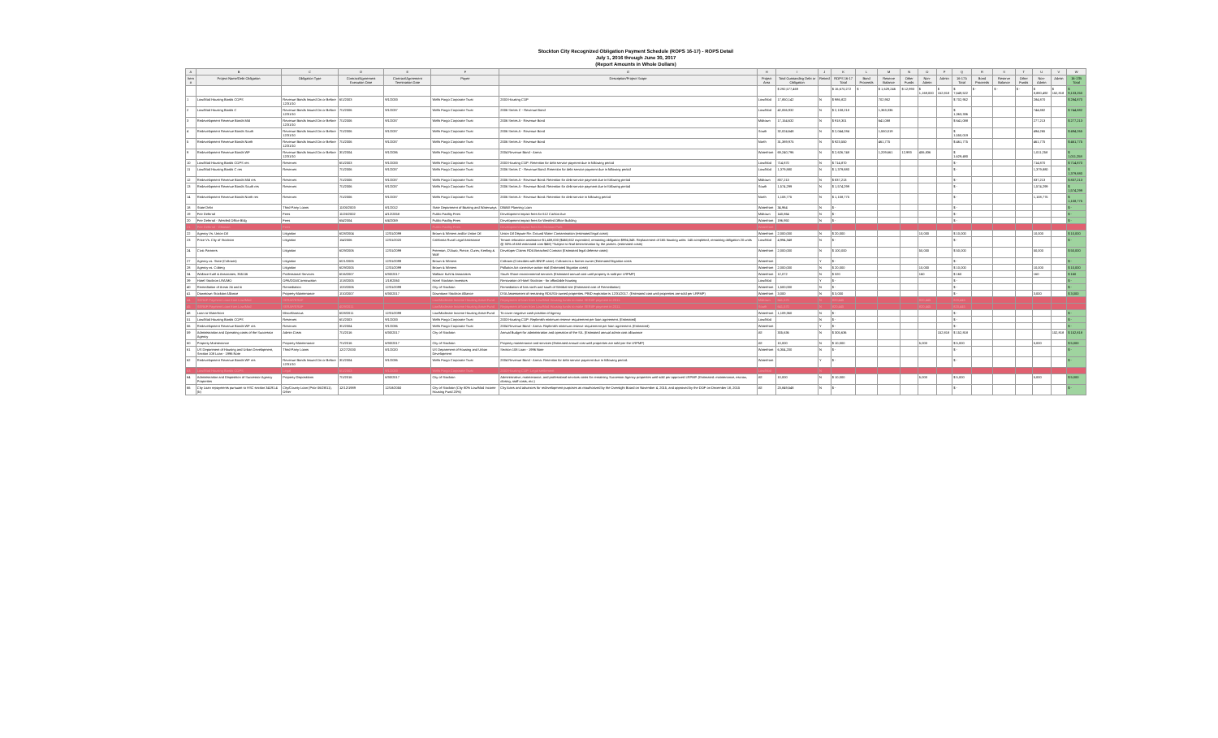Stockton City Recognized Obligation Payment Schedule (ROPS 16-17) - ROPS Detail
July 1, 2016 through June 30, 2017
(Report Amounts in Whole Dollars)
| A | B | C | D | E | F | G | H | I | J | K | L | M | N | O | P | Q | R | S | T | U | V | W |
| --- | --- | --- | --- | --- | --- | --- | --- | --- | --- | --- | --- | --- | --- | --- | --- | --- | --- | --- | --- | --- | --- | --- |
| Item # | Project Name/Debt Obligation | Obligation Type | Contract/Agreement Execution Date | Contract/Agreement Termination Date | Payee | Description/Project Scope | Project Area | Total Outstanding Debt or Obligation | Retired | ROPS 16-17 Total | Bond Proceeds | Reserve Balance | Other Funds | Non-Admin | Admin | 16-17A Total | Bond Proceeds | Reserve Balance | Other Funds | Non-Admin | Admin | 16-17B Total |
| | | | | | | | | $ 292,577,469 | | $ 16,670,272 | $ - | $ 1,629,246 | $ 12,993 | $ 1,169,000 | $ 152,818 | $ 7,649,522 | $ - | $ - | $ - | $ 8,880,492 | $ 152,818 | $ 9,133,250 |
| 1 | Low/Mod Housing Bonds COPS | Revenue Bonds Issued On or Before 12/31/10 | 6/1/2003 | 9/1/2033 | Wells Fargo Corporate Trust | 2003 Housing COP | Low/Mod | 17,850,142 | N | $ 986,822 | | 702,952 | | | | $ 702,952 | | | | 284,870 | | $ 284,870 |
| 2 | Low/Mod Housing Bonds C | Revenue Bonds Issued On or Before 12/31/10 | 7/1/2006 | 9/1/2037 | Wells Fargo Corporate Trust | 2006 Series C - Revenue Bond | Low/Mod | 42,056,932 | N | $ 2,108,218 | | 1,363,336 | | | | $ 1,363,336 | | | | 744,882 | | $ 744,882 |
| 3 | Redevelopment Revenue Bonds Mid | Revenue Bonds Issued On or Before 12/31/10 | 7/1/2006 | 9/1/2037 | Wells Fargo Corporate Trust | 2006 Series A - Revenue Bond | Midtown | 17,154,632 | N | $ 918,301 | | 641,088 | | | | $ 641,088 | | | | 277,213 | | $ 277,213 |
| 4 | Redevelopment Revenue Bonds South | Revenue Bonds Issued On or Before 12/31/10 | 7/1/2006 | 9/1/2037 | Wells Fargo Corporate Trust | 2006 Series A - Revenue Bond | South | 32,024,648 | N | $ 2,044,284 | | 1,550,019 | | | | $ 1,550,019 | | | | 494,265 | | $ 494,265 |
| 5 | Redevelopment Revenue Bonds North | Revenue Bonds Issued On or Before 12/31/10 | 7/1/2006 | 9/1/2037 | Wells Fargo Corporate Trust | 2006 Series A - Revenue Bond | North | 31,389,975 | N | $ 923,550 | | 461,775 | | | | $ 461,775 | | | | 461,775 | | $ 461,775 |
| 9 | Redevelopment Revenue Bonds WF | Revenue Bonds Issued On or Before 12/31/10 | 3/1/2004 | 9/1/2036 | Wells Fargo Corporate Trust | 2004 Revenue Bond - Arena | Waterfront | 69,240,796 | N | $ 2,626,748 | | 1,209,661 | 12,993 | 406,836 | | $ 1,629,490 | | | | 1,011,258 | | $ 1,011,258 |
| 10 | Low/Mod Housing Bonds COPS res | Reserves | 6/1/2003 | 9/1/2033 | Wells Fargo Corporate Trust | 2003 Housing COP: Retention for debt service payment due in following period | Low/Mod | 714,870 | N | $ 714,870 | | | | | | $ - | | | | 714,870 | | $ 714,870 |
| 11 | Low/Mod Housing Bonds C res | Reserves | 7/1/2006 | 9/1/2037 | Wells Fargo Corporate Trust | 2006 Series C - Revenue Bond: Retention for debt service payment due in following period | Low/Mod | 1,379,880 | N | $ 1,379,880 | | | | | | $ - | | | | 1,379,880 | | $ 1,379,880 |
| 12 | Redevelopment Revenue Bonds Mid res | Reserves | 7/1/2006 | 9/1/2037 | Wells Fargo Corporate Trust | 2006 Series A - Revenue Bond: Retention for debt service payment due in following period | Midtown | 837,213 | N | $ 837,213 | | | | | | $ - | | | | 837,213 | | $ 837,213 |
| 13 | Redevelopment Revenue Bonds South res | Reserves | 7/1/2006 | 9/1/2037 | Wells Fargo Corporate Trust | 2006 Series A - Revenue Bond: Retention for debt service payment due in following period | South | 1,574,299 | N | $ 1,574,299 | | | | | | $ - | | | | 1,574,299 | | $ 1,574,299 |
| 14 | Redevelopment Revenue Bonds North res | Reserves | 7/1/2006 | 9/1/2037 | Wells Fargo Corporate Trust | 2006 Series A - Revenue Bond: Retention for debt service in following period | North | 1,108,775 | N | $ 1,108,775 | | | | | | $ - | | | | 1,108,775 | | $ 1,108,775 |
| 18 | State Debt | Third-Party Loans | 11/05/2003 | 8/1/2012 | State Department of Boating and Waterways | DBAW Planning Loan | Waterfront | 34,964 | N | $ - | | | | | | $ - | | | | | | $ - |
| 19 | Fee Deferral | Fees | 11/26/2002 | 4/12/2058 | Public Facility Fees | Development impact fees for 612 Carlton Ave | Midtown | 140,864 | N | $ - | | | | | | $ - | | | | | | $ - |
| 20 | Fee Deferral - Westfed Office Bldg | Fees | 6/4/2004 | 6/4/2059 | Public Facility Fees | Development impact fees for Westfed Office Building | Waterfront | 196,950 | N | $ - | | | | | | $ - | | | | | | $ - |
| 21 | Fee Deferral - Gleason | Fees | | | Public Facility Fees | Development impact fees for Gleason Park | Waterfront | | | | | | | | | | | | | | | |
| 22 | Agency Vs. Union Oil | Litigation | 6/28/2004 | 12/31/2099 | Brown & Winters and/or Union Oil | Union Oil Dispute Re: Ground Water Contamination (estimated legal costs) | Waterfront | 2,000,000 | N | $ 20,000 | | | | 10,000 | | $ 10,000 | | | | 10,000 | | $ 10,000 |
| 23 | Price Vs. City of Stockton | Litigation | 1/4/2006 | 12/31/2020 | California Rural Legal Assistance | Tenant relocation assistance $1,459,000 ($460,652 expended; remaining obligation $994,348. Replacement of 165 housing units: 145 completed, remaining obligation 20 units @ 30% of AMI estimated cost $4M) *Subject to final determination by the parties. (estimated costs) | Low/Mod | 4,994,348 | N | $ - | | | | | | $ - | | | | | | $ - |
| 24 | Civic Partners | Litigation | 6/29/2006 | 12/31/2099 | Freeman, D'Aiuto, Pierce, Gurev, Keeling & Wolf | Developer Claims RDA Breached Contract (Estimated legal defense costs) | Waterfront | 2,000,000 | N | $ 100,000 | | | | 50,000 | | $ 50,000 | | | | 50,000 | | $ 50,000 |
| 27 | Agency vs. State (Caltrans) | Litigation | 6/21/2005 | 12/31/2099 | Brown & Winters | Caltrans (Coincides with BNSF case). Caltrans is a former owner (Estimated litigation costs | Waterfront | | Y | $ - | | | | | | $ - | | | | | | $ - |
| 28 | Agency vs. Coberg | Litigation | 6/29/2005 | 12/31/2099 | Brown & Winters | Pollution Act corrective action trial (Estimated litigation costs) | Waterfront | 2,000,000 | N | $ 20,000 | | | | 10,000 | | $ 10,000 | | | | 10,000 | | $ 10,000 |
| 34 | Wallace Kuhl & Associates, 355116 | Professional Services | 6/16/2007 | 6/30/2017 | Wallace Kuhl & Associates | South Shore environmental services (Estimated annual cost until property is sold per LRPMP) | Waterfront | 12,072 | N | $ 320 | | | | 160 | | $ 160 | | | | 160 | | $ 160 |
| 39 | Hotel Stockton LRA/MO | OPA/DDA/Construction | 1/18/2005 | 1/18/2060 | Hotel Stockton Investors | Renovation of Hotel Stockton - for affordable housing | Low/Mod | | Y | $ - | | | | | | $ - | | | | | | $ - |
| 40 | Remediation of Areas 24 and 4 | Remediation | 1/20/2006 | 12/31/2099 | City of Stockton | Remediation of lots north and south of Weirbal site (Estimated cost of Remediation) | Waterfront | 1,500,000 | N | $ - | | | | | | $ - | | | | | | $ - |
| 41 | Downtown Stockton Alliance | Property Maintenance | 1/10/2007 | 6/30/2017 | Downtown Stockton Alliance | DSA Assessment of remaining RDA/SA-owned properties. PBID expiration is 12/31/2017. (Estimated cost until properties are sold per LRPMP) | Waterfront | 3,000 | N | $ 3,000 | | | | | | $ - | | | | 3,000 | | $ 3,000 |
| 44 | SERAF Payment Loan from Low/Mod | SERAF/ERAF | | | Low/Moderate Income Housing Asset Fund | Repayment of loan from Low/Mod Housing funds to make SERAF payment in 2011. | Midtown | 641,570 | N | 820,445 | | | | 820,445 | | 820,445 | | | | | | |
| 45 | SERAF Payment Loan from Low/Mod | SERAF/ERAF | 4/29/2011 | | Low/Moderate Income Housing Asset Fund | Repayment of loan from Low/Mod Housing funds to make SERAF payment in 2011. | South | 641,570 | N | 820,445 | | | | 820,445 | | 820,445 | | | | | | |
| 48 | Loan to Waterfront | Miscellaneous | 6/28/2011 | 12/31/2099 | Low/Moderate Income Housing Asset Fund | To cover negative cash position of Agency | Waterfront | 1,109,360 | N | $ - | | | | | | $ - | | | | | | $ - |
| 51 | Low/Mod Housing Bonds COPS | Reserves | 6/1/2003 | 9/1/2033 | Wells Fargo Corporate Trust | 2003 Housing COP: Replenish minimum reserve requirement per loan agreement. (Estimated) | Low/Mod | | N | $ - | | | | | | $ - | | | | | | $ - |
| 56 | Redevelopment Revenue Bonds WF res | Reserves | 3/1/2004 | 9/1/2036 | Wells Fargo Corporate Trust | 2004 Revenue Bond - Arena: Replenish minimum reserve requirement per loan agreement. (Estimated) | Waterfront | | Y | $ - | | | | | | $ - | | | | | | $ - |
| 59 | Administration and Operating costs of the Successor Agency | Admin Costs | 7/1/2016 | 6/30/2017 | City of Stockton | Annual Budget for administration and operation of the SA. (Estimated annual admin cost allowance | All | 305,636 | N | $ 305,636 | | | | | 152,818 | $ 152,818 | | | | | 152,818 | $ 152,818 |
| 60 | Property Maintenance | Property Maintenance | 7/1/2016 | 6/30/2017 | City of Stockton | Property maintenance and services (Estimated annual cost until properties are sold per the LRPMP) | All | 10,000 | N | $ 10,000 | | | | 5,000 | | $ 5,000 | | | | 5,000 | | $ 5,000 |
| 61 | US Department of Housing and Urban Development, Section 108 Loan - 1996 Note | Third-Party Loans | 12/27/2000 | 8/1/2020 | US Department of Housing and Urban Development | Section 108 Loan - 1996 Note | Waterfront | 6,304,200 | N | $ - | | | | | | $ - | | | | | | $ - |
| 62 | Redevelopment Revenue Bonds WF res | Revenue Bonds Issued On or Before 12/31/10 | 3/1/2004 | 9/1/2036 | Wells Fargo Corporate Trust | 2004 Revenue Bond - Arena: Retention for debt service payment due in following period. | Waterfront | | Y | $ - | | | | | | $ - | | | | | | $ - |
| 63 | Low/Mod Housing Bonds COPS | Legal | 6/1/2003 | 9/1/2033 | Wells Fargo Corporate Trust | 2003 Housing COP: Legal settlement | Low/Mod | | N | | | | | | | | | | | | | |
| 64 | Administration and Disposition of Successor Agency Properties | Property Dispositions | 7/1/2016 | 6/30/2017 | City of Stockton | Administrative, maintenance, and professional services costs for remaining Successor Agency properties until sold per approved LRPMP. (Estimated: maintenance, escrow, closing, staff costs, etc.) | All | 10,000 | N | $ 10,000 | | | | 5,000 | | $ 5,000 | | | | 5,000 | | $ 5,000 |
| 66 | City Loan repayments pursuant to HSC section 34191.4 (b) | City/County Loan (Prior 06/28/11), Other | 12/12/1989 | 12/18/2050 | City of Stockton (City 80% Low/Mod Income Housing Fund 20%) | City loans and advances for redevelopment purposes as reauthorized by the Oversight Board on November 4, 2015, and approved by the DOF on December 18, 2015 | All | 23,849,548 | N | $ - | | | | | | $ - | | | | | | $ - |